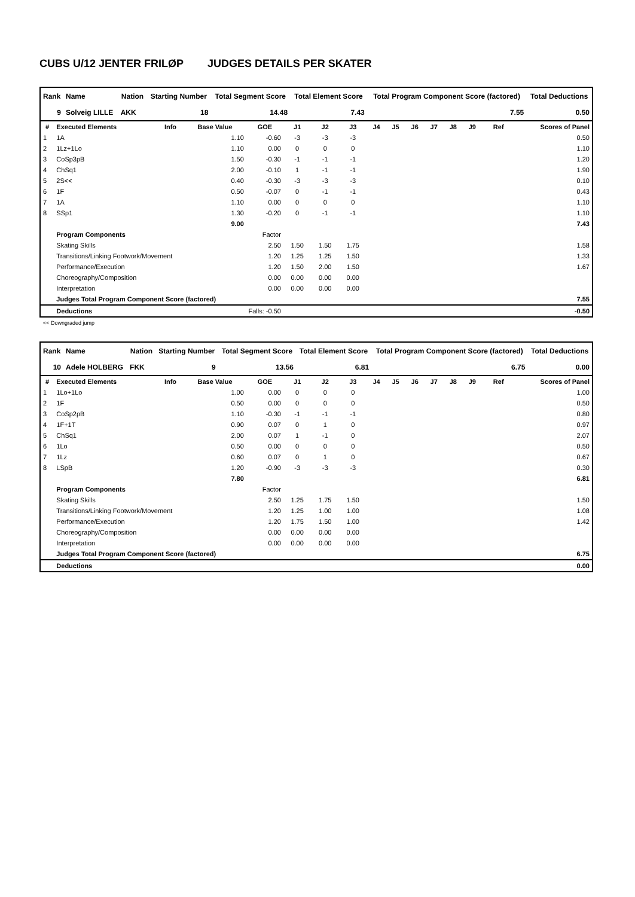CUBS U/12 JENTER FRILØP JUDGES DETAILS PER SKATER
| Rank | Name | Nation | Starting Number | Total Segment Score | Total Element Score | Total Program Component Score (factored) | Total Deductions |
| --- | --- | --- | --- | --- | --- | --- | --- |
| 9 | Solveig LILLE | AKK | 18 | 14.48 | 7.43 | 7.55 | 0.50 |
| # | Executed Elements | Info | Base Value | GOE | J1 | J2 | J3 | J4 | J5 | J6 | J7 | J8 | J9 | Ref | Scores of Panel |
| --- | --- | --- | --- | --- | --- | --- | --- | --- | --- | --- | --- | --- | --- | --- | --- |
| 1 | 1A | | 1.10 | -0.60 | -3 | -3 | -3 | | | | | | | | 0.50 |
| 2 | 1Lz+1Lo | | 1.10 | 0.00 | 0 | 0 | 0 | | | | | | | | 1.10 |
| 3 | CoSp3pB | | 1.50 | -0.30 | -1 | -1 | -1 | | | | | | | | 1.20 |
| 4 | ChSq1 | | 2.00 | -0.10 | 1 | -1 | -1 | | | | | | | | 1.90 |
| 5 | 2S<< | | 0.40 | -0.30 | -3 | -3 | -3 | | | | | | | | 0.10 |
| 6 | 1F | | 0.50 | -0.07 | 0 | -1 | -1 | | | | | | | | 0.43 |
| 7 | 1A | | 1.10 | 0.00 | 0 | 0 | 0 | | | | | | | | 1.10 |
| 8 | SSp1 | | 1.30 | -0.20 | 0 | -1 | -1 | | | | | | | | 1.10 |
| | | | 9.00 | | | | | | | | | | | | 7.43 |
| | Program Components | | | Factor | | | | | | | | | | | |
| | Skating Skills | | | 2.50 | 1.50 | 1.50 | 1.75 | | | | | | | | 1.58 |
| | Transitions/Linking Footwork/Movement | | | 1.20 | 1.25 | 1.25 | 1.50 | | | | | | | | 1.33 |
| | Performance/Execution | | | 1.20 | 1.50 | 2.00 | 1.50 | | | | | | | | 1.67 |
| | Choreography/Composition | | | 0.00 | 0.00 | 0.00 | 0.00 | | | | | | | | |
| | Interpretation | | | 0.00 | 0.00 | 0.00 | 0.00 | | | | | | | | |
| | Judges Total Program Component Score (factored) | | | | | | | | | | | | | | 7.55 |
| | Deductions | | Falls: -0.50 | | | | | | | | | | | | -0.50 |
<< Downgraded jump
| Rank | Name | Nation | Starting Number | Total Segment Score | Total Element Score | Total Program Component Score (factored) | Total Deductions |
| --- | --- | --- | --- | --- | --- | --- | --- |
| 10 | Adele HOLBERG | FKK | 9 | 13.56 | 6.81 | 6.75 | 0.00 |
| # | Executed Elements | Info | Base Value | GOE | J1 | J2 | J3 | J4 | J5 | J6 | J7 | J8 | J9 | Ref | Scores of Panel |
| --- | --- | --- | --- | --- | --- | --- | --- | --- | --- | --- | --- | --- | --- | --- | --- |
| 1 | 1Lo+1Lo | | 1.00 | 0.00 | 0 | 0 | 0 | | | | | | | | 1.00 |
| 2 | 1F | | 0.50 | 0.00 | 0 | 0 | 0 | | | | | | | | 0.50 |
| 3 | CoSp2pB | | 1.10 | -0.30 | -1 | -1 | -1 | | | | | | | | 0.80 |
| 4 | 1F+1T | | 0.90 | 0.07 | 0 | 1 | 0 | | | | | | | | 0.97 |
| 5 | ChSq1 | | 2.00 | 0.07 | 1 | -1 | 0 | | | | | | | | 2.07 |
| 6 | 1Lo | | 0.50 | 0.00 | 0 | 0 | 0 | | | | | | | | 0.50 |
| 7 | 1Lz | | 0.60 | 0.07 | 0 | 1 | 0 | | | | | | | | 0.67 |
| 8 | LSpB | | 1.20 | -0.90 | -3 | -3 | -3 | | | | | | | | 0.30 |
| | | | 7.80 | | | | | | | | | | | | 6.81 |
| | Program Components | | | Factor | | | | | | | | | | | |
| | Skating Skills | | | 2.50 | 1.25 | 1.75 | 1.50 | | | | | | | | 1.50 |
| | Transitions/Linking Footwork/Movement | | | 1.20 | 1.25 | 1.00 | 1.00 | | | | | | | | 1.08 |
| | Performance/Execution | | | 1.20 | 1.75 | 1.50 | 1.00 | | | | | | | | 1.42 |
| | Choreography/Composition | | | 0.00 | 0.00 | 0.00 | 0.00 | | | | | | | | |
| | Interpretation | | | 0.00 | 0.00 | 0.00 | 0.00 | | | | | | | | |
| | Judges Total Program Component Score (factored) | | | | | | | | | | | | | | 6.75 |
| | Deductions | | | | | | | | | | | | | | 0.00 |